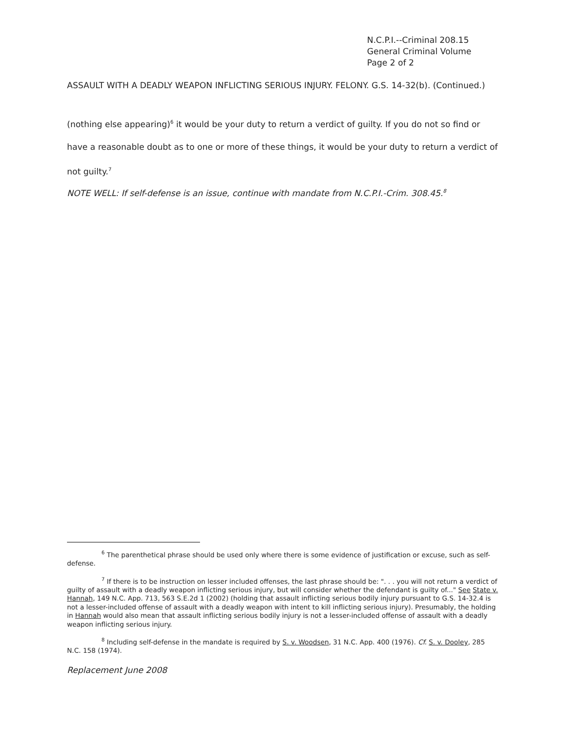N.C.P.I.--Criminal 208.15
General Criminal Volume
Page 2 of 2
ASSAULT WITH A DEADLY WEAPON INFLICTING SERIOUS INJURY. FELONY. G.S. 14-32(b). (Continued.)
(nothing else appearing)<sup>6</sup> it would be your duty to return a verdict of guilty. If you do not so find or have a reasonable doubt as to one or more of these things, it would be your duty to return a verdict of not guilty.<sup>7</sup>
NOTE WELL: If self-defense is an issue, continue with mandate from N.C.P.I.-Crim. 308.45.<sup>8</sup>
<sup>6</sup> The parenthetical phrase should be used only where there is some evidence of justification or excuse, such as self-defense.
<sup>7</sup> If there is to be instruction on lesser included offenses, the last phrase should be: ". . . you will not return a verdict of guilty of assault with a deadly weapon inflicting serious injury, but will consider whether the defendant is guilty of..." See State v. Hannah, 149 N.C. App. 713, 563 S.E.2d 1 (2002) (holding that assault inflicting serious bodily injury pursuant to G.S. 14-32.4 is not a lesser-included offense of assault with a deadly weapon with intent to kill inflicting serious injury). Presumably, the holding in Hannah would also mean that assault inflicting serious bodily injury is not a lesser-included offense of assault with a deadly weapon inflicting serious injury.
<sup>8</sup> Including self-defense in the mandate is required by S. v. Woodsen, 31 N.C. App. 400 (1976). Cf. S. v. Dooley, 285 N.C. 158 (1974).
Replacement June 2008